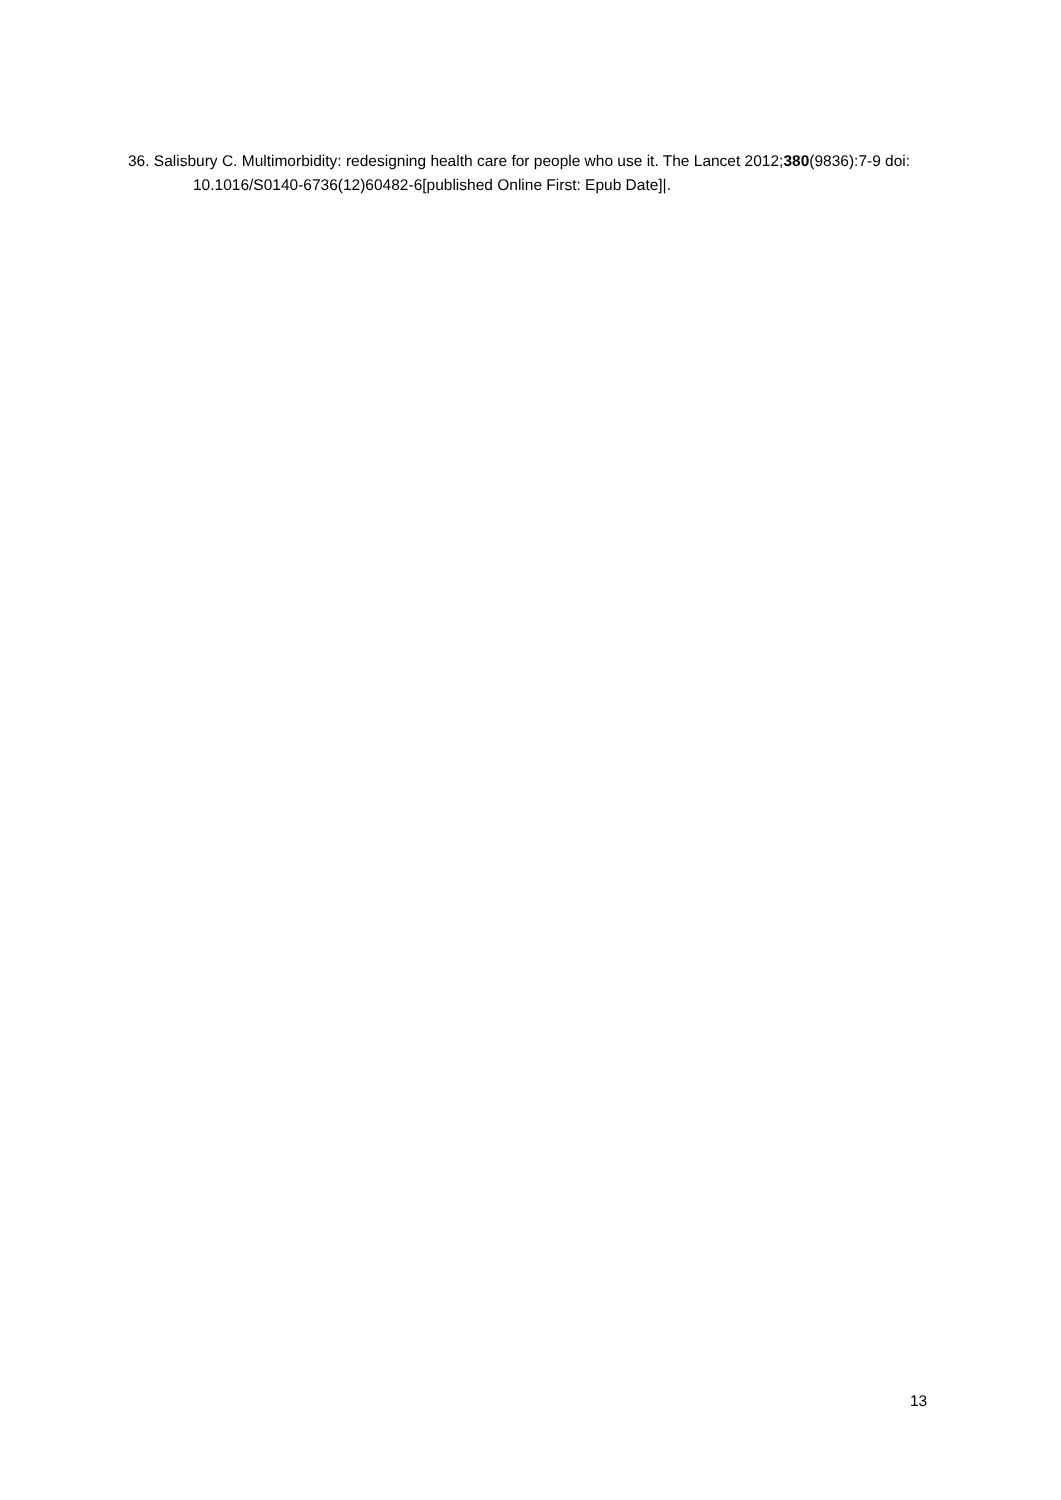36. Salisbury C. Multimorbidity: redesigning health care for people who use it. The Lancet 2012;380(9836):7-9 doi: 10.1016/S0140-6736(12)60482-6[published Online First: Epub Date]|.
13